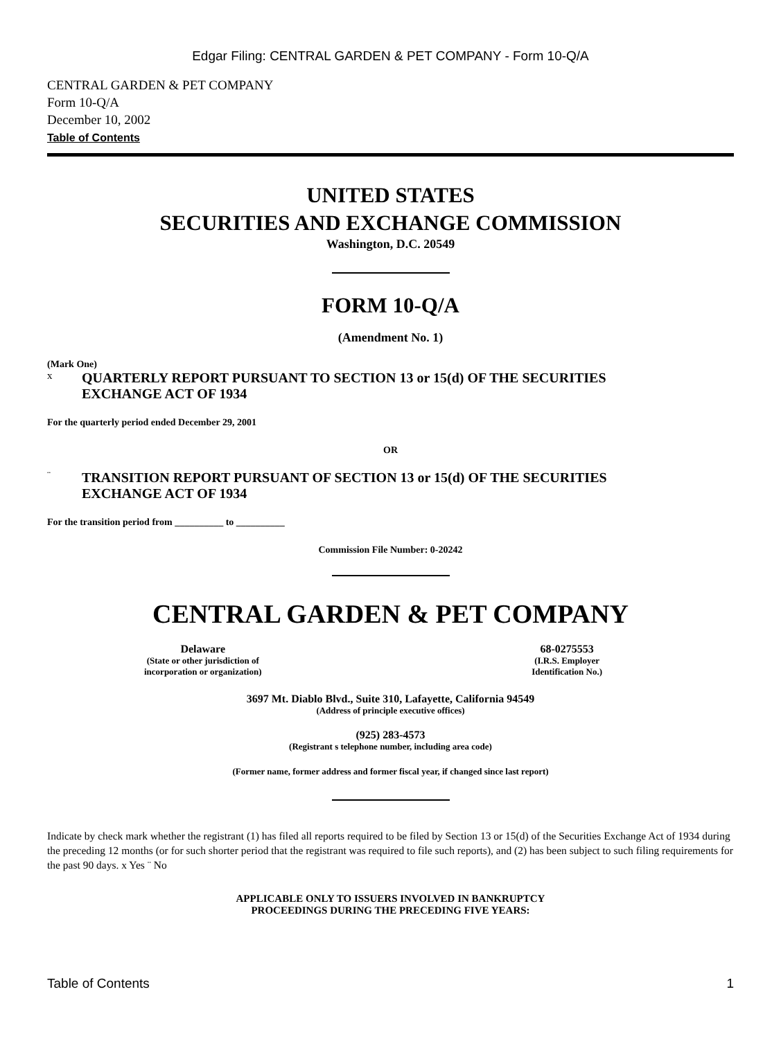Edgar Filing: CENTRAL GARDEN & PET COMPANY - Form 10-Q/A
CENTRAL GARDEN & PET COMPANY
Form 10-Q/A
December 10, 2002
Table of Contents
UNITED STATES
SECURITIES AND EXCHANGE COMMISSION
Washington, D.C. 20549
FORM 10-Q/A
(Amendment No. 1)
(Mark One)
x QUARTERLY REPORT PURSUANT TO SECTION 13 or 15(d) OF THE SECURITIES
EXCHANGE ACT OF 1934
For the quarterly period ended December 29, 2001
OR
¨ TRANSITION REPORT PURSUANT OF SECTION 13 or 15(d) OF THE SECURITIES
EXCHANGE ACT OF 1934
For the transition period from __________ to __________
Commission File Number: 0-20242
CENTRAL GARDEN & PET COMPANY
Delaware
(State or other jurisdiction of
incorporation or organization)
68-0275553
(I.R.S. Employer
Identification No.)
3697 Mt. Diablo Blvd., Suite 310, Lafayette, California 94549
(Address of principle executive offices)
(925) 283-4573
(Registrant s telephone number, including area code)
(Former name, former address and former fiscal year, if changed since last report)
Indicate by check mark whether the registrant (1) has filed all reports required to be filed by Section 13 or 15(d) of the Securities Exchange Act of 1934 during the preceding 12 months (or for such shorter period that the registrant was required to file such reports), and (2) has been subject to such filing requirements for the past 90 days. x Yes ¨ No
APPLICABLE ONLY TO ISSUERS INVOLVED IN BANKRUPTCY
PROCEEDINGS DURING THE PRECEDING FIVE YEARS:
Table of Contents 1